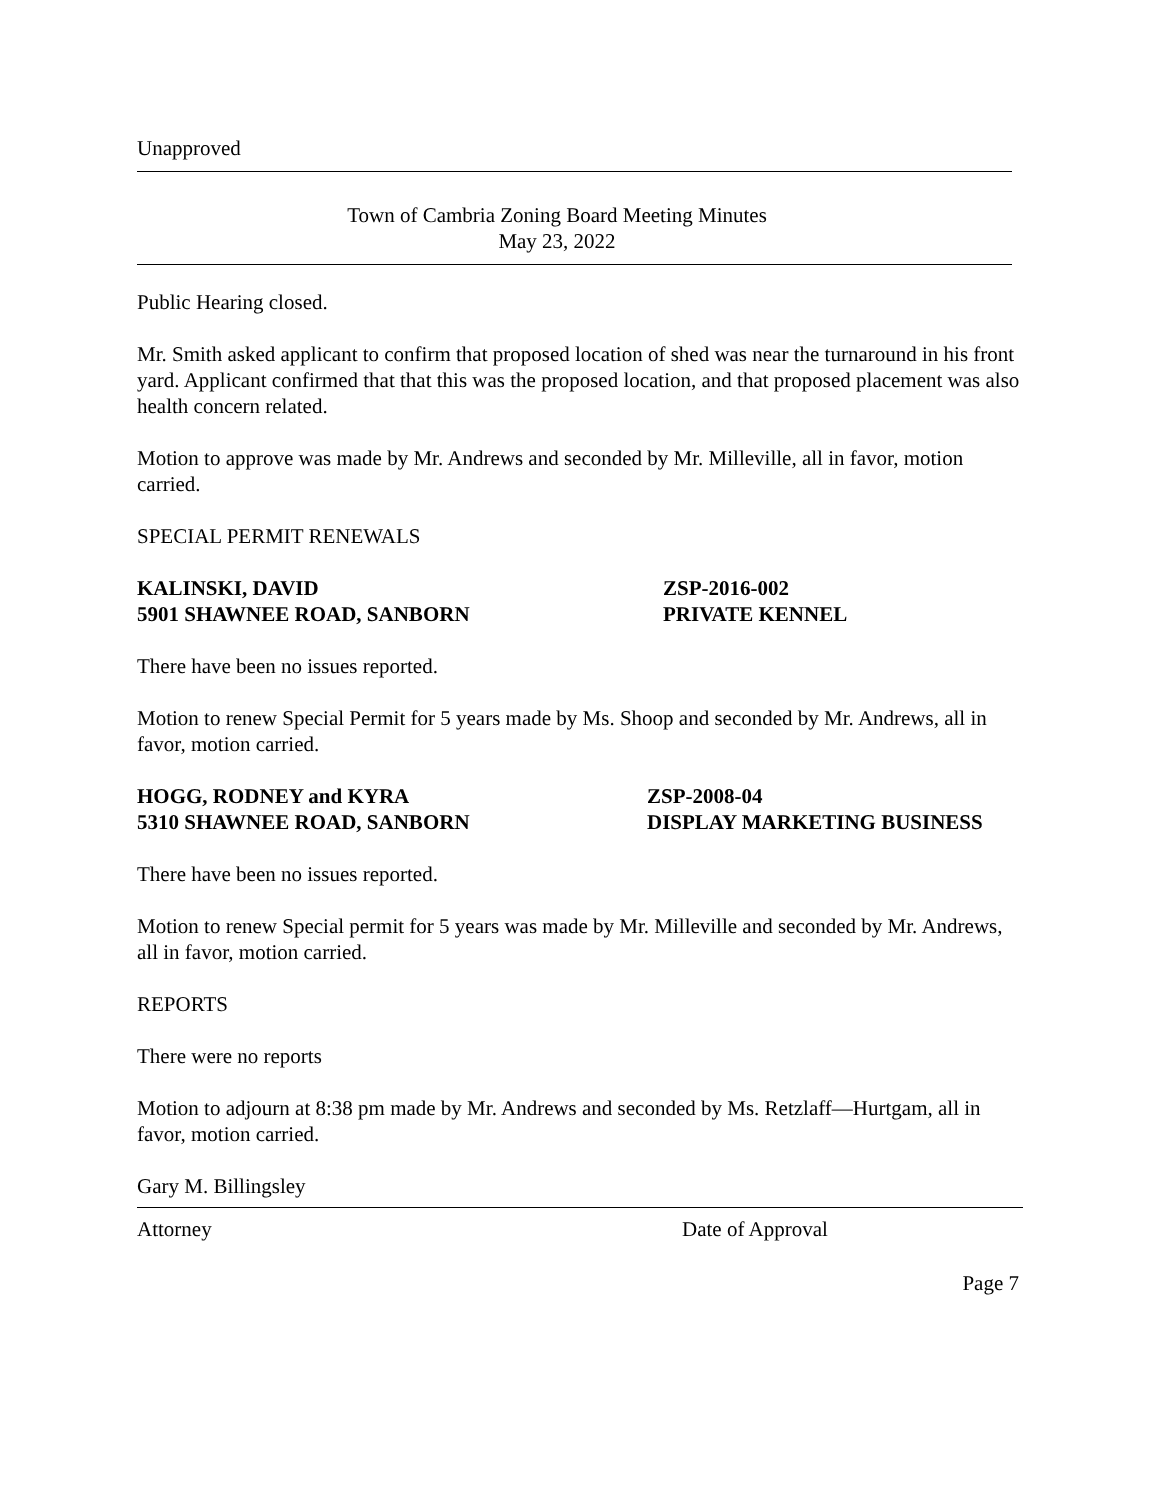Unapproved
Town of Cambria Zoning Board Meeting Minutes
May 23, 2022
Public Hearing closed.
Mr. Smith asked applicant to confirm that proposed location of shed was near the turnaround in his front yard. Applicant confirmed that that this was the proposed location, and that proposed placement was also health concern related.
Motion to approve was made by Mr. Andrews and seconded by Mr. Milleville, all in favor, motion carried.
SPECIAL PERMIT RENEWALS
KALINSKI, DAVID
5901 SHAWNEE ROAD, SANBORN
ZSP-2016-002
PRIVATE KENNEL
There have been no issues reported.
Motion to renew Special Permit for 5 years made by Ms. Shoop and seconded by Mr. Andrews, all in favor, motion carried.
HOGG, RODNEY and KYRA
5310 SHAWNEE ROAD, SANBORN
ZSP-2008-04
DISPLAY MARKETING BUSINESS
There have been no issues reported.
Motion to renew Special permit for 5 years was made by Mr. Milleville and seconded by Mr. Andrews, all in favor, motion carried.
REPORTS
There were no reports
Motion to adjourn at 8:38 pm made by Mr. Andrews and seconded by Ms. Retzlaff—Hurtgam, all in favor, motion carried.
Gary M. Billingsley
Attorney Date of Approval
Page 7